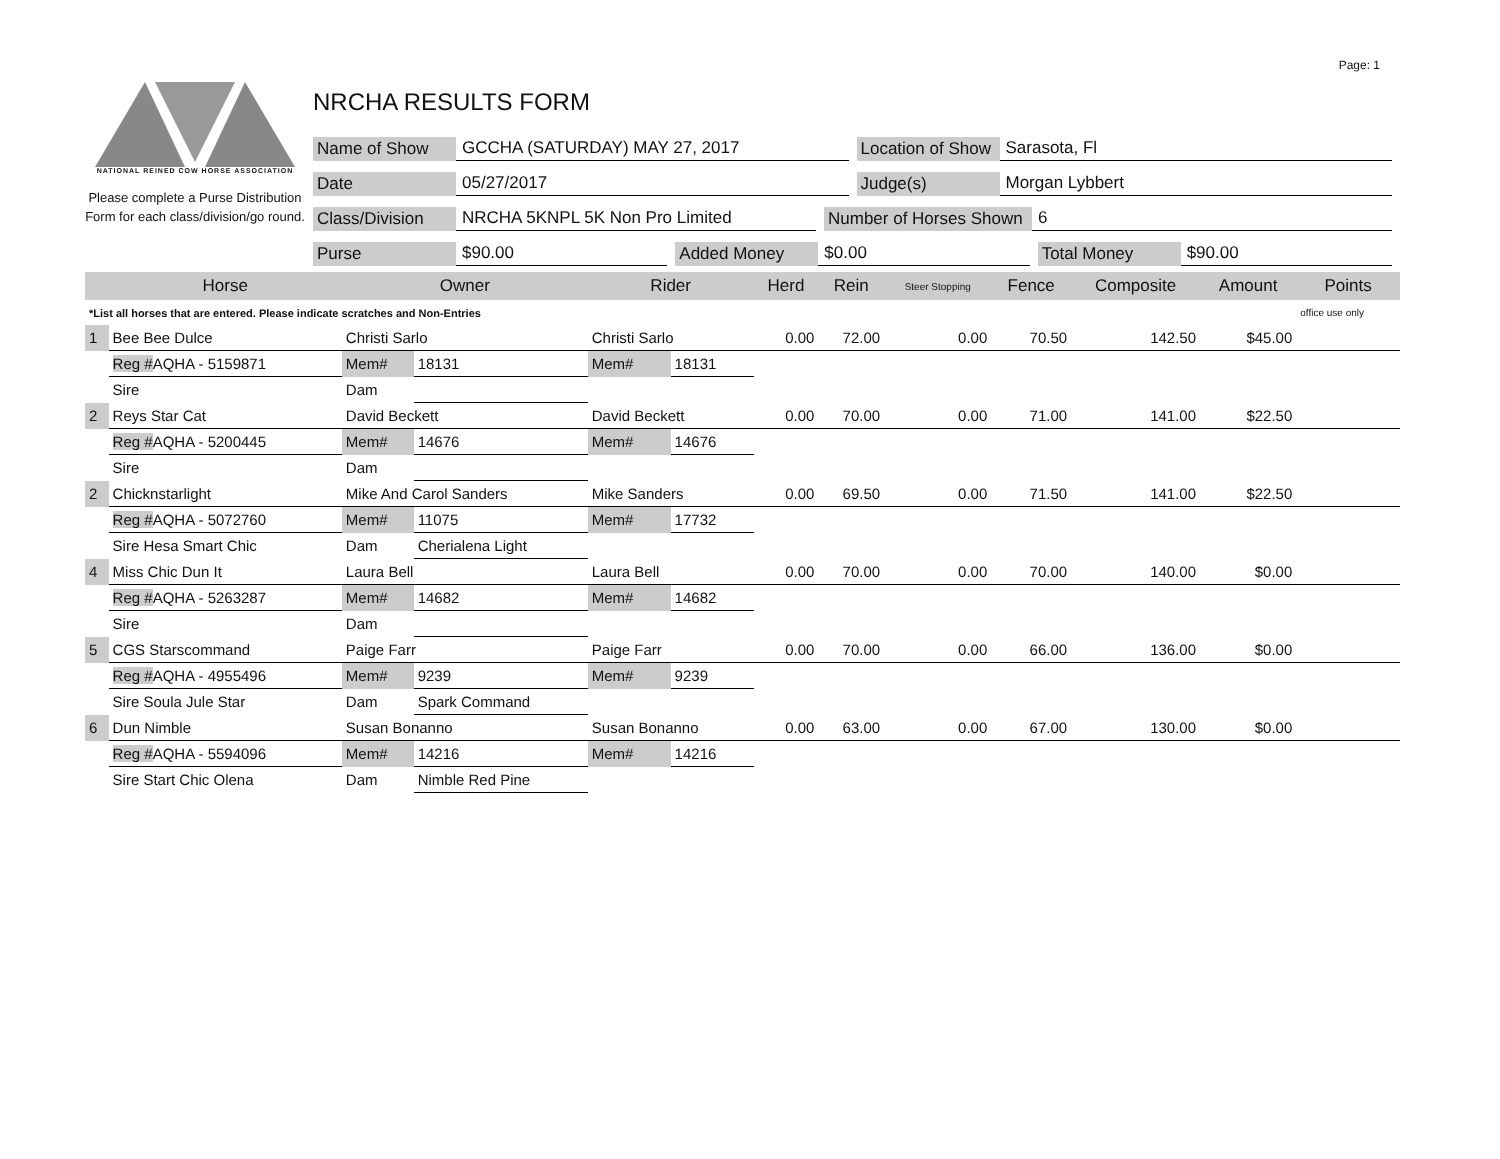Page: 1
NATIONAL REINED COW HORSE ASSOCIATION
Please complete a Purse Distribution Form for each class/division/go round.
NRCHA RESULTS FORM
Name of Show GCCHA (SATURDAY) MAY 27, 2017 Location of Show Sarasota, Fl
Date 05/27/2017 Judge(s) Morgan Lybbert
Class/Division NRCHA 5KNPL 5K Non Pro Limited Number of Horses Shown 6
Purse $90.00 Added Money $0.00 Total Money $90.00
| | Horse | Owner | | Rider | | Herd | Rein | Steer Stopping | Fence | Composite | Amount | Points |
| --- | --- | --- | --- | --- | --- | --- | --- | --- | --- | --- | --- | --- |
| *List all horses that are entered. Please indicate scratches and Non-Entries | | | | | | | | | | | | office use only |
| 1 | Bee Bee Dulce | Christi Sarlo | | Christi Sarlo | | 0.00 | 72.00 | 0.00 | 70.50 | 142.50 | $45.00 | |
| | Reg # AQHA - 5159871 | Mem# | 18131 | Mem# | 18131 | | | | | | | |
| | Sire | Dam | | | | | | | | | | |
| 2 | Reys Star Cat | David Beckett | | David Beckett | | 0.00 | 70.00 | 0.00 | 71.00 | 141.00 | $22.50 | |
| | Reg # AQHA - 5200445 | Mem# | 14676 | Mem# | 14676 | | | | | | | |
| | Sire | Dam | | | | | | | | | | |
| 2 | Chicknstarlight | Mike And Carol Sanders | | Mike Sanders | | 0.00 | 69.50 | 0.00 | 71.50 | 141.00 | $22.50 | |
| | Reg # AQHA - 5072760 | Mem# | 11075 | Mem# | 17732 | | | | | | | |
| | Sire Hesa Smart Chic | Dam | Cherialena Light | | | | | | | | | |
| 4 | Miss Chic Dun It | Laura Bell | | Laura Bell | | 0.00 | 70.00 | 0.00 | 70.00 | 140.00 | $0.00 | |
| | Reg # AQHA - 5263287 | Mem# | 14682 | Mem# | 14682 | | | | | | | |
| | Sire | Dam | | | | | | | | | | |
| 5 | CGS Starscommand | Paige Farr | | Paige Farr | | 0.00 | 70.00 | 0.00 | 66.00 | 136.00 | $0.00 | |
| | Reg # AQHA - 4955496 | Mem# | 9239 | Mem# | 9239 | | | | | | | |
| | Sire Soula Jule Star | Dam | Spark Command | | | | | | | | | |
| 6 | Dun Nimble | Susan Bonanno | | Susan Bonanno | | 0.00 | 63.00 | 0.00 | 67.00 | 130.00 | $0.00 | |
| | Reg # AQHA - 5594096 | Mem# | 14216 | Mem# | 14216 | | | | | | | |
| | Sire Start Chic Olena | Dam | Nimble Red Pine | | | | | | | | | |